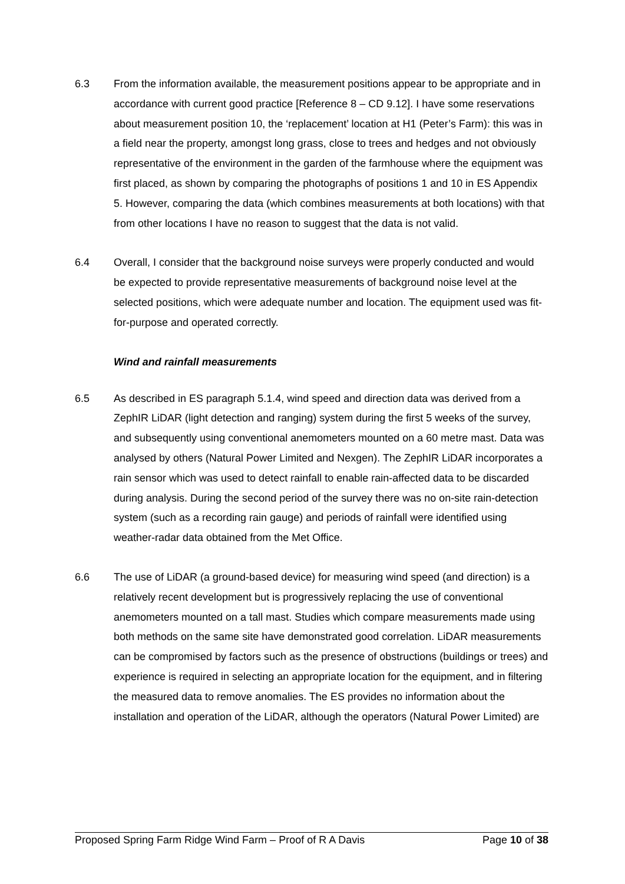6.3 From the information available, the measurement positions appear to be appropriate and in accordance with current good practice [Reference 8 – CD 9.12]. I have some reservations about measurement position 10, the ‘replacement’ location at H1 (Peter’s Farm): this was in a field near the property, amongst long grass, close to trees and hedges and not obviously representative of the environment in the garden of the farmhouse where the equipment was first placed, as shown by comparing the photographs of positions 1 and 10 in ES Appendix 5. However, comparing the data (which combines measurements at both locations) with that from other locations I have no reason to suggest that the data is not valid.
6.4 Overall, I consider that the background noise surveys were properly conducted and would be expected to provide representative measurements of background noise level at the selected positions, which were adequate number and location. The equipment used was fit-for-purpose and operated correctly.
Wind and rainfall measurements
6.5 As described in ES paragraph 5.1.4, wind speed and direction data was derived from a ZephIR LiDAR (light detection and ranging) system during the first 5 weeks of the survey, and subsequently using conventional anemometers mounted on a 60 metre mast. Data was analysed by others (Natural Power Limited and Nexgen). The ZephIR LiDAR incorporates a rain sensor which was used to detect rainfall to enable rain-affected data to be discarded during analysis. During the second period of the survey there was no on-site rain-detection system (such as a recording rain gauge) and periods of rainfall were identified using weather-radar data obtained from the Met Office.
6.6 The use of LiDAR (a ground-based device) for measuring wind speed (and direction) is a relatively recent development but is progressively replacing the use of conventional anemometers mounted on a tall mast. Studies which compare measurements made using both methods on the same site have demonstrated good correlation. LiDAR measurements can be compromised by factors such as the presence of obstructions (buildings or trees) and experience is required in selecting an appropriate location for the equipment, and in filtering the measured data to remove anomalies. The ES provides no information about the installation and operation of the LiDAR, although the operators (Natural Power Limited) are
Proposed Spring Farm Ridge Wind Farm – Proof of R A Davis Page 10 of 38